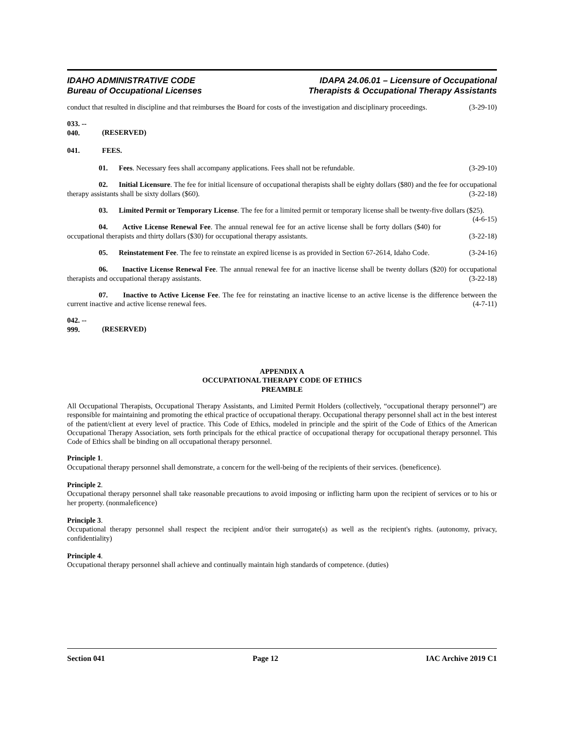IDAHO ADMINISTRATIVE CODE
Bureau of Occupational Licenses
IDAPA 24.06.01 – Licensure of Occupational
Therapists & Occupational Therapy Assistants
conduct that resulted in discipline and that reimburses the Board for costs of the investigation and disciplinary proceedings. (3-29-10)
033. -- 040. (RESERVED)
041. FEES.
01. Fees. Necessary fees shall accompany applications. Fees shall not be refundable. (3-29-10)
02. Initial Licensure. The fee for initial licensure of occupational therapists shall be eighty dollars ($80) and the fee for occupational therapy assistants shall be sixty dollars ($60). (3-22-18)
03. Limited Permit or Temporary License. The fee for a limited permit or temporary license shall be twenty-five dollars ($25). (4-6-15)
04. Active License Renewal Fee. The annual renewal fee for an active license shall be forty dollars ($40) for occupational therapists and thirty dollars ($30) for occupational therapy assistants. (3-22-18)
05. Reinstatement Fee. The fee to reinstate an expired license is as provided in Section 67-2614, Idaho Code. (3-24-16)
06. Inactive License Renewal Fee. The annual renewal fee for an inactive license shall be twenty dollars ($20) for occupational therapists and occupational therapy assistants. (3-22-18)
07. Inactive to Active License Fee. The fee for reinstating an inactive license to an active license is the difference between the current inactive and active license renewal fees. (4-7-11)
042. -- 999. (RESERVED)
APPENDIX A
OCCUPATIONAL THERAPY CODE OF ETHICS
PREAMBLE
All Occupational Therapists, Occupational Therapy Assistants, and Limited Permit Holders (collectively, “occupational therapy personnel”) are responsible for maintaining and promoting the ethical practice of occupational therapy. Occupational therapy personnel shall act in the best interest of the patient/client at every level of practice. This Code of Ethics, modeled in principle and the spirit of the Code of Ethics of the American Occupational Therapy Association, sets forth principals for the ethical practice of occupational therapy for occupational therapy personnel. This Code of Ethics shall be binding on all occupational therapy personnel.
Principle 1.
Occupational therapy personnel shall demonstrate, a concern for the well-being of the recipients of their services. (beneficence).
Principle 2.
Occupational therapy personnel shall take reasonable precautions to avoid imposing or inflicting harm upon the recipient of services or to his or her property. (nonmaleficence)
Principle 3.
Occupational therapy personnel shall respect the recipient and/or their surrogate(s) as well as the recipient's rights. (autonomy, privacy, confidentiality)
Principle 4.
Occupational therapy personnel shall achieve and continually maintain high standards of competence. (duties)
Section 041 Page 12 IAC Archive 2019 C1